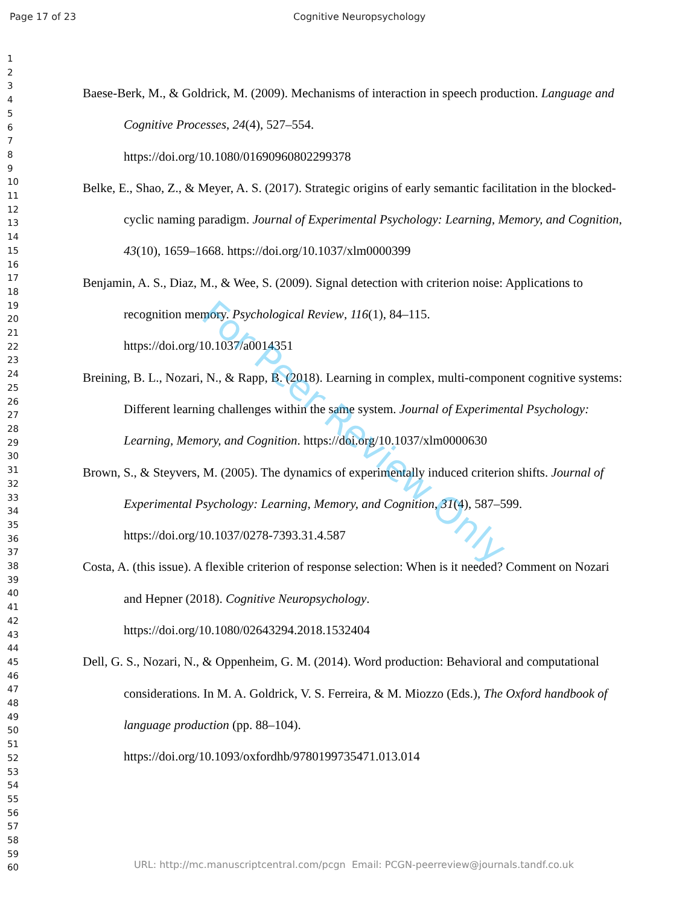Page 17 of 23 Cognitive Neuropsychology
1
2
3
4
5
6
7
8
9
10
11
12
13
14
15
16
17
18
19
20
21
22
23
24
25
26
27
28
29
30
31
32
33
34
35
36
37
38
39
40
41
42
43
44
45
46
47
48
49
50
51
52
53
54
55
56
57
58
59
60
Baese-Berk, M., & Goldrick, M. (2009). Mechanisms of interaction in speech production. Language and Cognitive Processes, 24(4), 527–554.
https://doi.org/10.1080/01690960802299378
Belke, E., Shao, Z., & Meyer, A. S. (2017). Strategic origins of early semantic facilitation in the blocked-cyclic naming paradigm. Journal of Experimental Psychology: Learning, Memory, and Cognition, 43(10), 1659–1668. https://doi.org/10.1037/xlm0000399
Benjamin, A. S., Diaz, M., & Wee, S. (2009). Signal detection with criterion noise: Applications to recognition memory. Psychological Review, 116(1), 84–115.
https://doi.org/10.1037/a0014351
Breining, B. L., Nozari, N., & Rapp, B. (2018). Learning in complex, multi-component cognitive systems: Different learning challenges within the same system. Journal of Experimental Psychology: Learning, Memory, and Cognition. https://doi.org/10.1037/xlm0000630
Brown, S., & Steyvers, M. (2005). The dynamics of experimentally induced criterion shifts. Journal of Experimental Psychology: Learning, Memory, and Cognition, 31(4), 587–599.
https://doi.org/10.1037/0278-7393.31.4.587
Costa, A. (this issue). A flexible criterion of response selection: When is it needed? Comment on Nozari and Hepner (2018). Cognitive Neuropsychology.
https://doi.org/10.1080/02643294.2018.1532404
Dell, G. S., Nozari, N., & Oppenheim, G. M. (2014). Word production: Behavioral and computational considerations. In M. A. Goldrick, V. S. Ferreira, & M. Miozzo (Eds.), The Oxford handbook of language production (pp. 88–104).
https://doi.org/10.1093/oxfordhb/9780199735471.013.014
For Peer Review Only
URL: http://mc.manuscriptcentral.com/pcgn Email: PCGN-peerreview@journals.tandf.co.uk